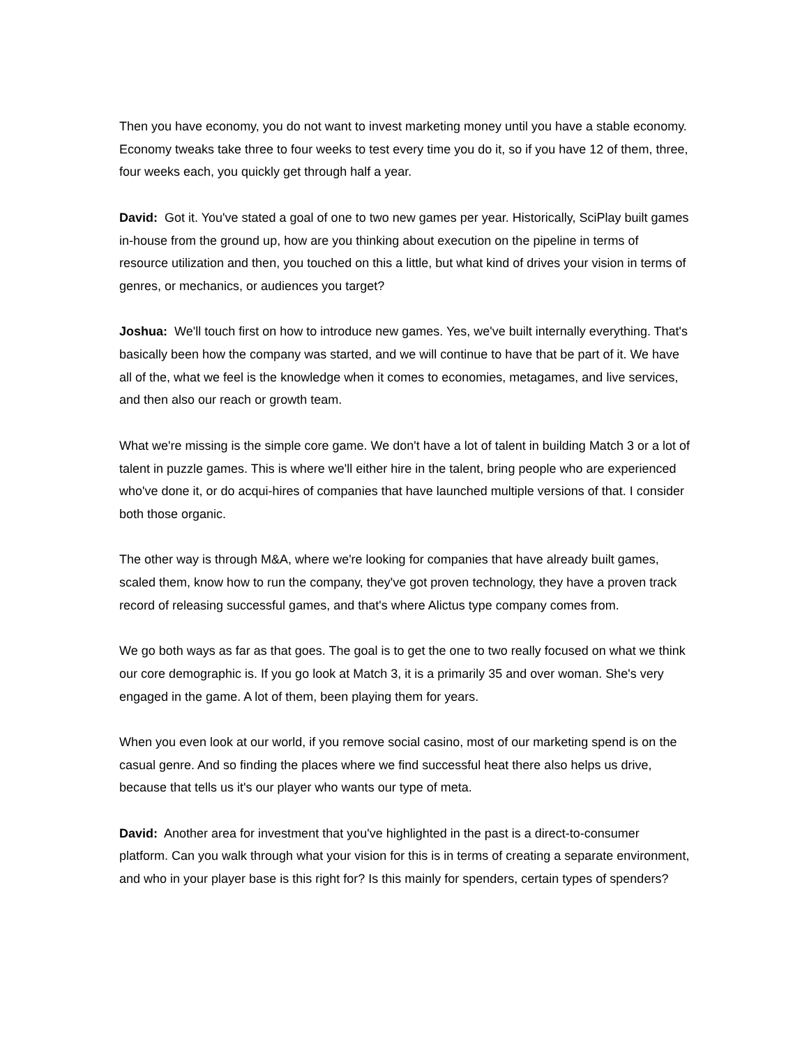Then you have economy, you do not want to invest marketing money until you have a stable economy. Economy tweaks take three to four weeks to test every time you do it, so if you have 12 of them, three, four weeks each, you quickly get through half a year.
David: Got it. You've stated a goal of one to two new games per year. Historically, SciPlay built games in-house from the ground up, how are you thinking about execution on the pipeline in terms of resource utilization and then, you touched on this a little, but what kind of drives your vision in terms of genres, or mechanics, or audiences you target?
Joshua: We'll touch first on how to introduce new games. Yes, we've built internally everything. That's basically been how the company was started, and we will continue to have that be part of it. We have all of the, what we feel is the knowledge when it comes to economies, metagames, and live services, and then also our reach or growth team.
What we're missing is the simple core game. We don't have a lot of talent in building Match 3 or a lot of talent in puzzle games. This is where we'll either hire in the talent, bring people who are experienced who've done it, or do acqui-hires of companies that have launched multiple versions of that. I consider both those organic.
The other way is through M&A, where we're looking for companies that have already built games, scaled them, know how to run the company, they've got proven technology, they have a proven track record of releasing successful games, and that's where Alictus type company comes from.
We go both ways as far as that goes. The goal is to get the one to two really focused on what we think our core demographic is. If you go look at Match 3, it is a primarily 35 and over woman. She's very engaged in the game. A lot of them, been playing them for years.
When you even look at our world, if you remove social casino, most of our marketing spend is on the casual genre. And so finding the places where we find successful heat there also helps us drive, because that tells us it's our player who wants our type of meta.
David: Another area for investment that you've highlighted in the past is a direct-to-consumer platform. Can you walk through what your vision for this is in terms of creating a separate environment, and who in your player base is this right for? Is this mainly for spenders, certain types of spenders?